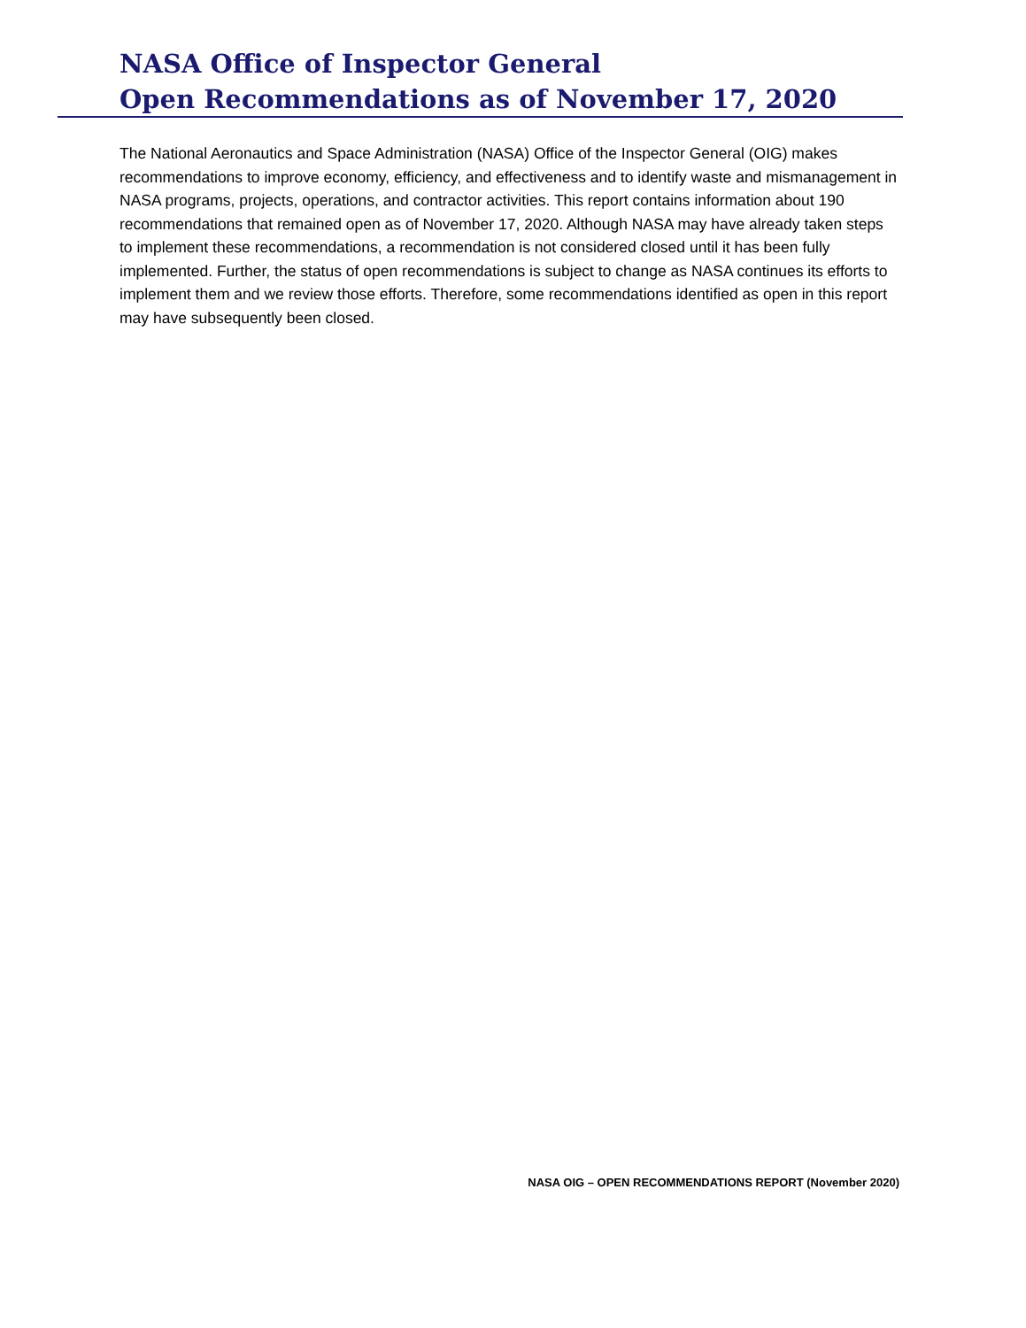NASA Office of Inspector General
Open Recommendations as of November 17, 2020
The National Aeronautics and Space Administration (NASA) Office of the Inspector General (OIG) makes recommendations to improve economy, efficiency, and effectiveness and to identify waste and mismanagement in NASA programs, projects, operations, and contractor activities. This report contains information about 190 recommendations that remained open as of November 17, 2020. Although NASA may have already taken steps to implement these recommendations, a recommendation is not considered closed until it has been fully implemented. Further, the status of open recommendations is subject to change as NASA continues its efforts to implement them and we review those efforts. Therefore, some recommendations identified as open in this report may have subsequently been closed.
NASA OIG – OPEN RECOMMENDATIONS REPORT (November 2020)